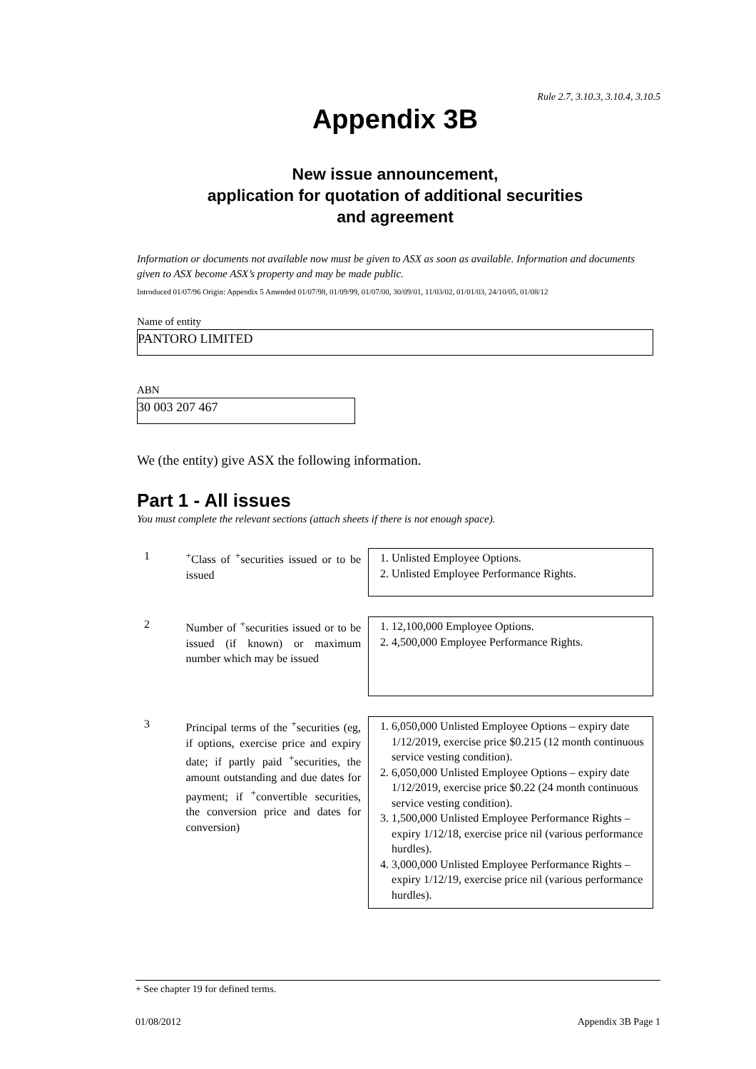Rule 2.7, 3.10.3, 3.10.4, 3.10.5
Appendix 3B
New issue announcement,
application for quotation of additional securities
and agreement
Information or documents not available now must be given to ASX as soon as available. Information and documents given to ASX become ASX’s property and may be made public.
Introduced 01/07/96 Origin: Appendix 5 Amended 01/07/98, 01/09/99, 01/07/00, 30/09/01, 11/03/02, 01/01/03, 24/10/05, 01/08/12
Name of entity
PANTORO LIMITED
ABN
30 003 207 467
We (the entity) give ASX the following information.
Part 1 - All issues
You must complete the relevant sections (attach sheets if there is not enough space).
1 <sup>+</sup>Class of <sup>+</sup>securities issued or to be issued
1. Unlisted Employee Options.
2. Unlisted Employee Performance Rights.
2 Number of <sup>+</sup>securities issued or to be issued (if known) or maximum number which may be issued
1. 12,100,000 Employee Options.
2. 4,500,000 Employee Performance Rights.
3 Principal terms of the <sup>+</sup>securities (eg, if options, exercise price and expiry date; if partly paid <sup>+</sup>securities, the amount outstanding and due dates for payment; if <sup>+</sup>convertible securities, the conversion price and dates for conversion)
1. 6,050,000 Unlisted Employee Options – expiry date 1/12/2019, exercise price $0.215 (12 month continuous service vesting condition).
2. 6,050,000 Unlisted Employee Options – expiry date 1/12/2019, exercise price $0.22 (24 month continuous service vesting condition).
3. 1,500,000 Unlisted Employee Performance Rights – expiry 1/12/18, exercise price nil (various performance hurdles).
4. 3,000,000 Unlisted Employee Performance Rights – expiry 1/12/19, exercise price nil (various performance hurdles).
+ See chapter 19 for defined terms.
01/08/2012 Appendix 3B Page 1